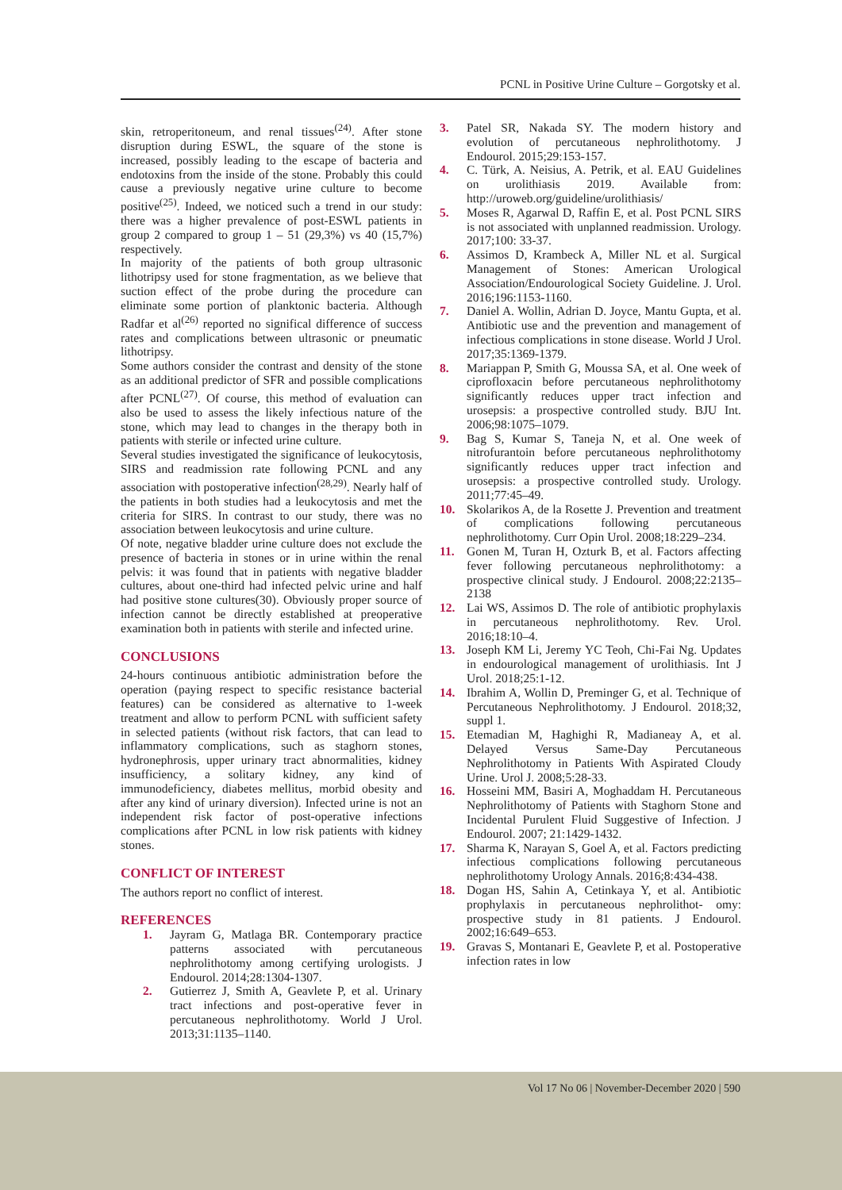PCNL in Positive Urine Culture – Gorgotsky et al.
skin, retroperitoneum, and renal tissues<sup>(24)</sup>. After stone disruption during ESWL, the square of the stone is increased, possibly leading to the escape of bacteria and endotoxins from the inside of the stone. Probably this could cause a previously negative urine culture to become positive<sup>(25)</sup>. Indeed, we noticed such a trend in our study: there was a higher prevalence of post-ESWL patients in group 2 compared to group 1 – 51 (29,3%) vs 40 (15,7%) respectively.
In majority of the patients of both group ultrasonic lithotripsy used for stone fragmentation, as we believe that suction effect of the probe during the procedure can eliminate some portion of planktonic bacteria. Although Radfar et al<sup>(26)</sup> reported no significal difference of success rates and complications between ultrasonic or pneumatic lithotripsy.
Some authors consider the contrast and density of the stone as an additional predictor of SFR and possible complications after PCNL<sup>(27)</sup>. Of course, this method of evaluation can also be used to assess the likely infectious nature of the stone, which may lead to changes in the therapy both in patients with sterile or infected urine culture.
Several studies investigated the significance of leukocytosis, SIRS and readmission rate following PCNL and any association with postoperative infection<sup>(28,29)</sup>. Nearly half of the patients in both studies had a leukocytosis and met the criteria for SIRS. In contrast to our study, there was no association between leukocytosis and urine culture.
Of note, negative bladder urine culture does not exclude the presence of bacteria in stones or in urine within the renal pelvis: it was found that in patients with negative bladder cultures, about one-third had infected pelvic urine and half had positive stone cultures(30). Obviously proper source of infection cannot be directly established at preoperative examination both in patients with sterile and infected urine.
CONCLUSIONS
24-hours continuous antibiotic administration before the operation (paying respect to specific resistance bacterial features) can be considered as alternative to 1-week treatment and allow to perform PCNL with sufficient safety in selected patients (without risk factors, that can lead to inflammatory complications, such as staghorn stones, hydronephrosis, upper urinary tract abnormalities, kidney insufficiency, a solitary kidney, any kind of immunodeficiency, diabetes mellitus, morbid obesity and after any kind of urinary diversion). Infected urine is not an independent risk factor of post-operative infections complications after PCNL in low risk patients with kidney stones.
CONFLICT OF INTEREST
The authors report no conflict of interest.
REFERENCES
1. Jayram G, Matlaga BR. Contemporary practice patterns associated with percutaneous nephrolithotomy among certifying urologists. J Endourol. 2014;28:1304-1307.
2. Gutierrez J, Smith A, Geavlete P, et al. Urinary tract infections and post-operative fever in percutaneous nephrolithotomy. World J Urol. 2013;31:1135–1140.
3. Patel SR, Nakada SY. The modern history and evolution of percutaneous nephrolithotomy. J Endourol. 2015;29:153-157.
4. C. Türk, A. Neisius, A. Petrik, et al. EAU Guidelines on urolithiasis 2019. Available from: http://uroweb.org/guideline/urolithiasis/
5. Moses R, Agarwal D, Raffin E, et al. Post PCNL SIRS is not associated with unplanned readmission. Urology. 2017;100: 33-37.
6. Assimos D, Krambeck A, Miller NL et al. Surgical Management of Stones: American Urological Association/Endourological Society Guideline. J. Urol. 2016;196:1153-1160.
7. Daniel A. Wollin, Adrian D. Joyce, Mantu Gupta, et al. Antibiotic use and the prevention and management of infectious complications in stone disease. World J Urol. 2017;35:1369-1379.
8. Mariappan P, Smith G, Moussa SA, et al. One week of ciprofloxacin before percutaneous nephrolithotomy significantly reduces upper tract infection and urosepsis: a prospective controlled study. BJU Int. 2006;98:1075–1079.
9. Bag S, Kumar S, Taneja N, et al. One week of nitrofurantoin before percutaneous nephrolithotomy significantly reduces upper tract infection and urosepsis: a prospective controlled study. Urology. 2011;77:45–49.
10. Skolarikos A, de la Rosette J. Prevention and treatment of complications following percutaneous nephrolithotomy. Curr Opin Urol. 2008;18:229–234.
11. Gonen M, Turan H, Ozturk B, et al. Factors affecting fever following percutaneous nephrolithotomy: a prospective clinical study. J Endourol. 2008;22:2135–2138
12. Lai WS, Assimos D. The role of antibiotic prophylaxis in percutaneous nephrolithotomy. Rev. Urol. 2016;18:10–4.
13. Joseph KM Li, Jeremy YC Teoh, Chi-Fai Ng. Updates in endourological management of urolithiasis. Int J Urol. 2018;25:1-12.
14. Ibrahim A, Wollin D, Preminger G, et al. Technique of Percutaneous Nephrolithotomy. J Endourol. 2018;32, suppl 1.
15. Etemadian M, Haghighi R, Madianeay A, et al. Delayed Versus Same-Day Percutaneous Nephrolithotomy in Patients With Aspirated Cloudy Urine. Urol J. 2008;5:28-33.
16. Hosseini MM, Basiri A, Moghaddam H. Percutaneous Nephrolithotomy of Patients with Staghorn Stone and Incidental Purulent Fluid Suggestive of Infection. J Endourol. 2007; 21:1429-1432.
17. Sharma K, Narayan S, Goel A, et al. Factors predicting infectious complications following percutaneous nephrolithotomy Urology Annals. 2016;8:434-438.
18. Dogan HS, Sahin A, Cetinkaya Y, et al. Antibiotic prophylaxis in percutaneous nephrolithot- omy: prospective study in 81 patients. J Endourol. 2002;16:649–653.
19. Gravas S, Montanari E, Geavlete P, et al. Postoperative infection rates in low
Vol 17 No 06 | November-December 2020 | 590